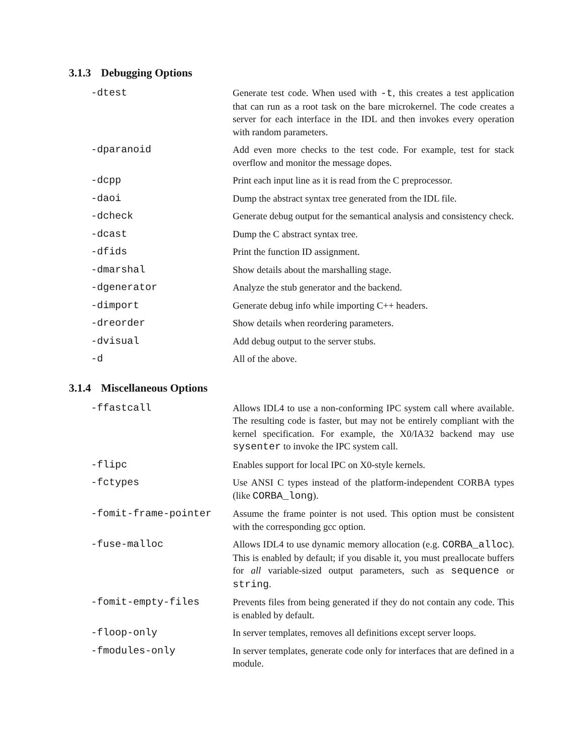3.1.3 Debugging Options
-dtest Generate test code. When used with -t, this creates a test application that can run as a root task on the bare microkernel. The code creates a server for each interface in the IDL and then invokes every operation with random parameters.
-dparanoid Add even more checks to the test code. For example, test for stack overflow and monitor the message dopes.
-dcpp Print each input line as it is read from the C preprocessor.
-daoi Dump the abstract syntax tree generated from the IDL file.
-dcheck Generate debug output for the semantical analysis and consistency check.
-dcast Dump the C abstract syntax tree.
-dfids Print the function ID assignment.
-dmarshal Show details about the marshalling stage.
-dgenerator Analyze the stub generator and the backend.
-dimport Generate debug info while importing C++ headers.
-dreorder Show details when reordering parameters.
-dvisual Add debug output to the server stubs.
-d All of the above.
3.1.4 Miscellaneous Options
-ffastcall Allows IDL4 to use a non-conforming IPC system call where available. The resulting code is faster, but may not be entirely compliant with the kernel specification. For example, the X0/IA32 backend may use sysenter to invoke the IPC system call.
-flipc Enables support for local IPC on X0-style kernels.
-fctypes Use ANSI C types instead of the platform-independent CORBA types (like CORBA_long).
-fomit-frame-pointer Assume the frame pointer is not used. This option must be consistent with the corresponding gcc option.
-fuse-malloc Allows IDL4 to use dynamic memory allocation (e.g. CORBA_alloc). This is enabled by default; if you disable it, you must preallocate buffers for all variable-sized output parameters, such as sequence or string.
-fomit-empty-files Prevents files from being generated if they do not contain any code. This is enabled by default.
-floop-only In server templates, removes all definitions except server loops.
-fmodules-only In server templates, generate code only for interfaces that are defined in a module.